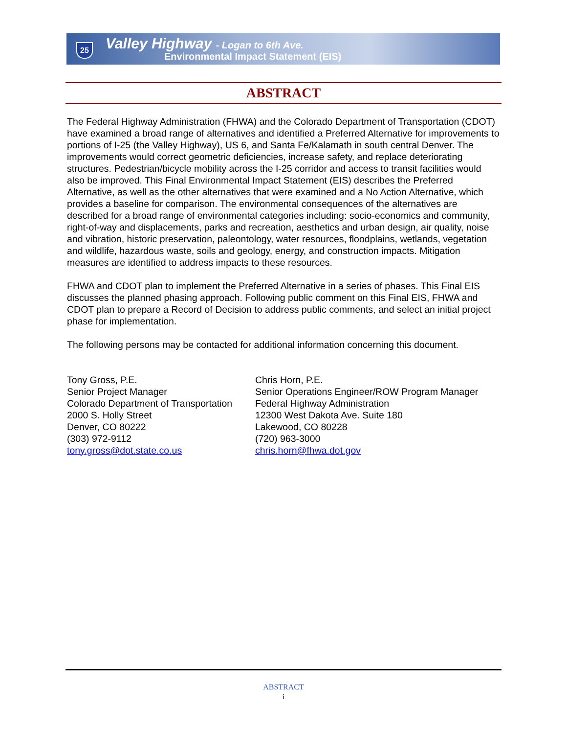25
Valley Highway - Logan to 6th Ave.
Environmental Impact Statement (EIS)
ABSTRACT
The Federal Highway Administration (FHWA) and the Colorado Department of Transportation (CDOT) have examined a broad range of alternatives and identified a Preferred Alternative for improvements to portions of I-25 (the Valley Highway), US 6, and Santa Fe/Kalamath in south central Denver. The improvements would correct geometric deficiencies, increase safety, and replace deteriorating structures. Pedestrian/bicycle mobility across the I-25 corridor and access to transit facilities would also be improved. This Final Environmental Impact Statement (EIS) describes the Preferred Alternative, as well as the other alternatives that were examined and a No Action Alternative, which provides a baseline for comparison. The environmental consequences of the alternatives are described for a broad range of environmental categories including: socio-economics and community, right-of-way and displacements, parks and recreation, aesthetics and urban design, air quality, noise and vibration, historic preservation, paleontology, water resources, floodplains, wetlands, vegetation and wildlife, hazardous waste, soils and geology, energy, and construction impacts. Mitigation measures are identified to address impacts to these resources.
FHWA and CDOT plan to implement the Preferred Alternative in a series of phases. This Final EIS discusses the planned phasing approach. Following public comment on this Final EIS, FHWA and CDOT plan to prepare a Record of Decision to address public comments, and select an initial project phase for implementation.
The following persons may be contacted for additional information concerning this document.
Tony Gross, P.E.
Senior Project Manager
Colorado Department of Transportation
2000 S. Holly Street
Denver, CO 80222
(303) 972-9112
tony.gross@dot.state.co.us
Chris Horn, P.E.
Senior Operations Engineer/ROW Program Manager
Federal Highway Administration
12300 West Dakota Ave. Suite 180
Lakewood, CO 80228
(720) 963-3000
chris.horn@fhwa.dot.gov
ABSTRACT
i